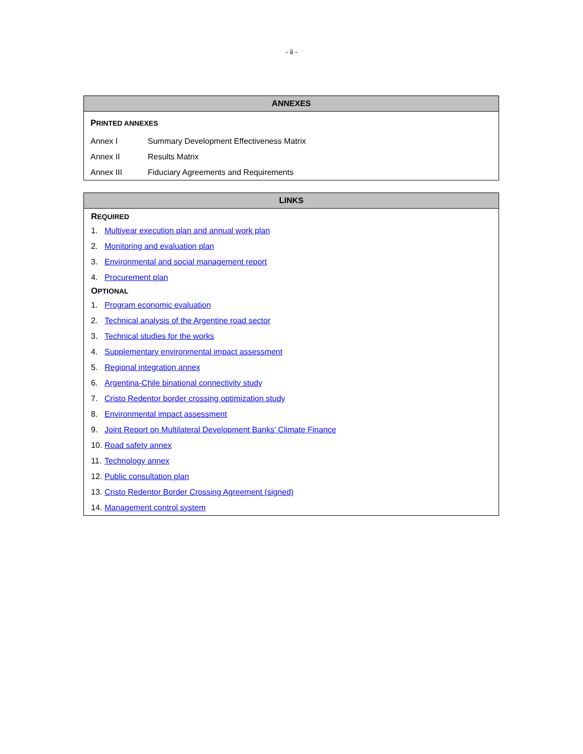- ii -
ANNEXES
PRINTED ANNEXES
| Annex I | Summary Development Effectiveness Matrix |
| Annex II | Results Matrix |
| Annex III | Fiduciary Agreements and Requirements |
LINKS
REQUIRED
1. Multiyear execution plan and annual work plan
2. Monitoring and evaluation plan
3. Environmental and social management report
4. Procurement plan
OPTIONAL
1. Program economic evaluation
2. Technical analysis of the Argentine road sector
3. Technical studies for the works
4. Supplementary environmental impact assessment
5. Regional integration annex
6. Argentina-Chile binational connectivity study
7. Cristo Redentor border crossing optimization study
8. Environmental impact assessment
9. Joint Report on Multilateral Development Banks’ Climate Finance
10. Road safety annex
11. Technology annex
12. Public consultation plan
13. Cristo Redentor Border Crossing Agreement (signed)
14. Management control system